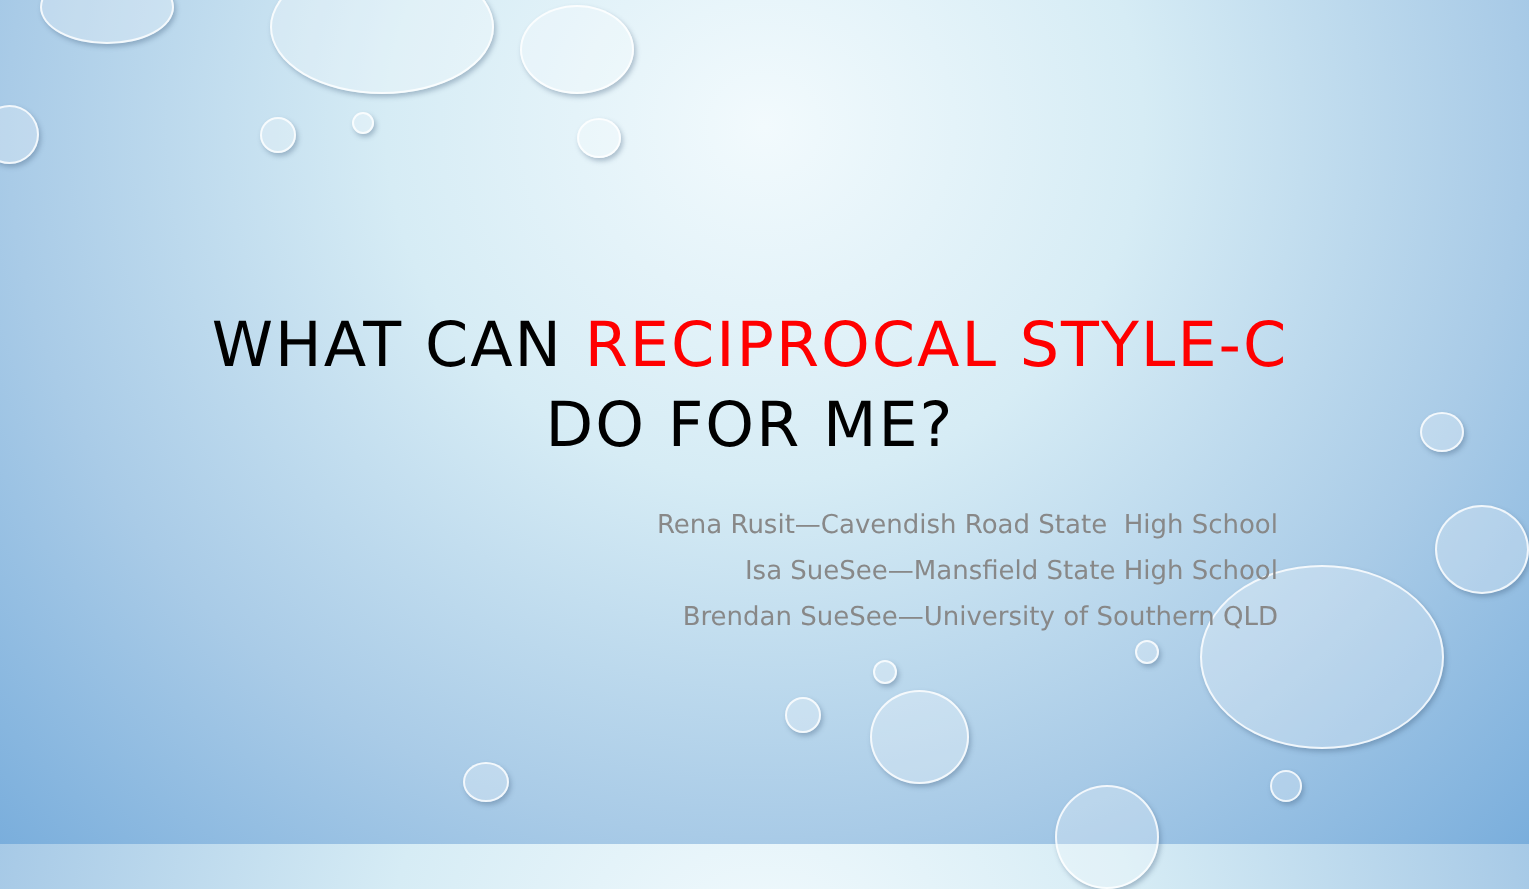WHAT CAN RECIPROCAL STYLE-C
DO FOR ME?
Rena Rusit—Cavendish Road State High School
Isa SueSee—Mansfield State High School
Brendan SueSee—University of Southern QLD